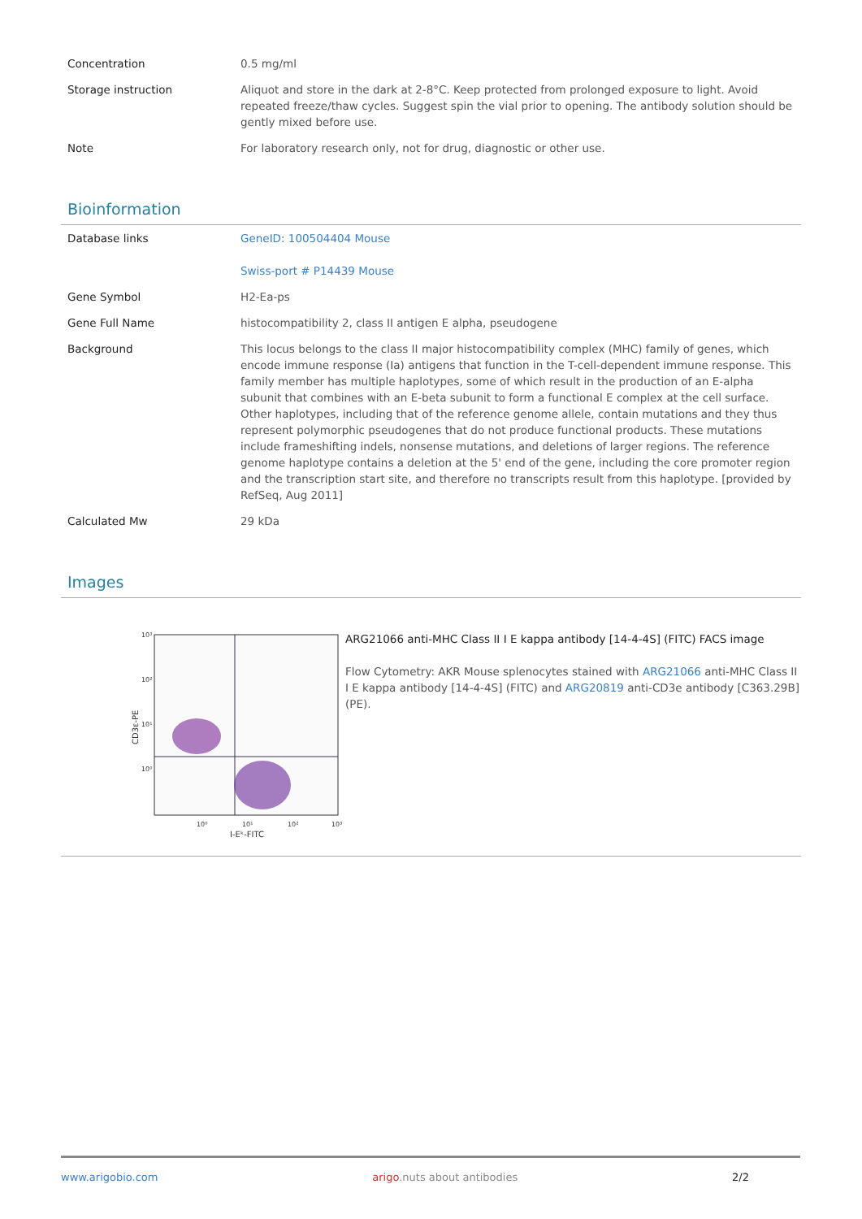| Concentration | 0.5 mg/ml |
| Storage instruction | Aliquot and store in the dark at 2-8°C. Keep protected from prolonged exposure to light. Avoid repeated freeze/thaw cycles. Suggest spin the vial prior to opening. The antibody solution should be gently mixed before use. |
| Note | For laboratory research only, not for drug, diagnostic or other use. |
Bioinformation
| Database links | GeneID: 100504404 Mouse Swiss-port # P14439 Mouse |
| Gene Symbol | H2-Ea-ps |
| Gene Full Name | histocompatibility 2, class II antigen E alpha, pseudogene |
| Background | This locus belongs to the class II major histocompatibility complex (MHC) family of genes, which encode immune response (Ia) antigens that function in the T-cell-dependent immune response. This family member has multiple haplotypes, some of which result in the production of an E-alpha subunit that combines with an E-beta subunit to form a functional E complex at the cell surface. Other haplotypes, including that of the reference genome allele, contain mutations and they thus represent polymorphic pseudogenes that do not produce functional products. These mutations include frameshifting indels, nonsense mutations, and deletions of larger regions. The reference genome haplotype contains a deletion at the 5' end of the gene, including the core promoter region and the transcription start site, and therefore no transcripts result from this haplotype. [provided by RefSeq, Aug 2011] |
| Calculated Mw | 29 kDa |
Images
10³
10²
10¹
10⁰
10⁰
10¹
10²
10³
I-Eᵏ-FITC
CD3ε-PE
ARG21066 anti-MHC Class II I E kappa antibody [14-4-4S] (FITC) FACS image
Flow Cytometry: AKR Mouse splenocytes stained with ARG21066 anti-MHC Class II I E kappa antibody [14-4-4S] (FITC) and ARG20819 anti-CD3e antibody [C363.29B] (PE).
www.arigobio.com arigo.nuts about antibodies 2/2